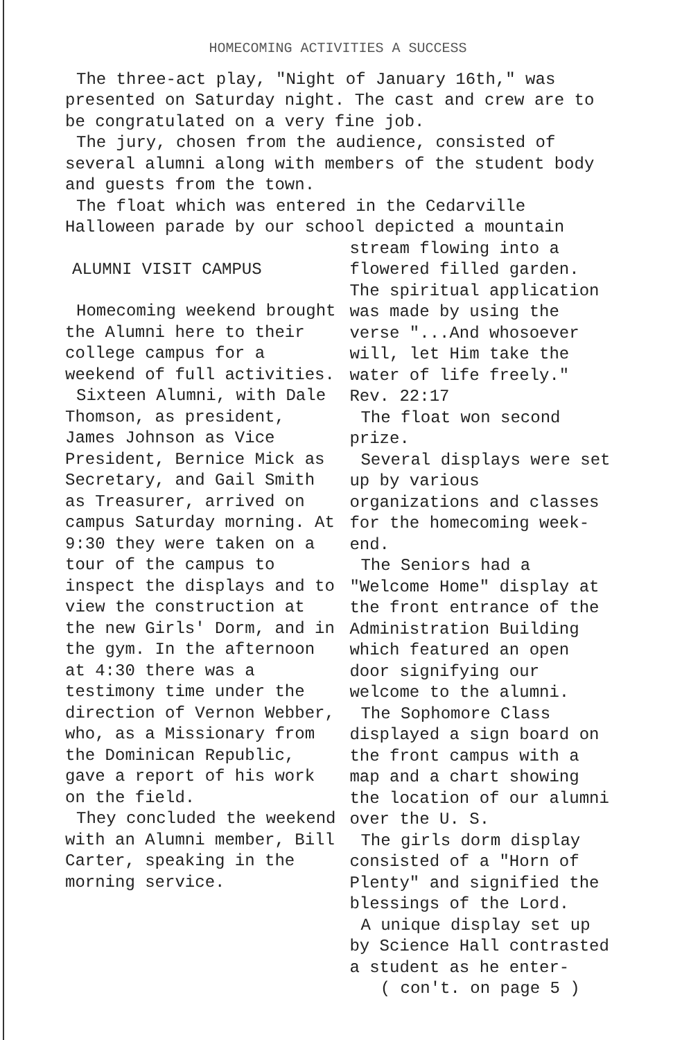HOMECOMING ACTIVITIES A SUCCESS
The three-act play, "Night of January 16th," was presented on Saturday night. The cast and crew are to be congratulated on a very fine job.
The jury, chosen from the audience, consisted of several alumni along with members of the student body and guests from the town.
The float which was entered in the Cedarville Halloween parade by our school depicted a mountain
ALUMNI VISIT CAMPUS
Homecoming weekend brought the Alumni here to their college campus for a weekend of full activities.
Sixteen Alumni, with Dale Thomson, as president, James Johnson as Vice President, Bernice Mick as Secretary, and Gail Smith as Treasurer, arrived on campus Saturday morning. At 9:30 they were taken on a tour of the campus to inspect the displays and to view the construction at the new Girls' Dorm, and in the gym. In the afternoon at 4:30 there was a testimony time under the direction of Vernon Webber, who, as a Missionary from the Dominican Republic, gave a report of his work on the field.
They concluded the weekend with an Alumni member, Bill Carter, speaking in the morning service.
stream flowing into a flowered filled garden. The spiritual application was made by using the verse "...And whosoever will, let Him take the water of life freely." Rev. 22:17
The float won second prize.
Several displays were set up by various organizations and classes for the homecoming week-end.
The Seniors had a "Welcome Home" display at the front entrance of the Administration Building which featured an open door signifying our welcome to the alumni.
The Sophomore Class displayed a sign board on the front campus with a map and a chart showing the location of our alumni over the U. S.
The girls dorm display consisted of a "Horn of Plenty" and signified the blessings of the Lord.
A unique display set up by Science Hall contrasted a student as he enter-
( con't. on page 5 )